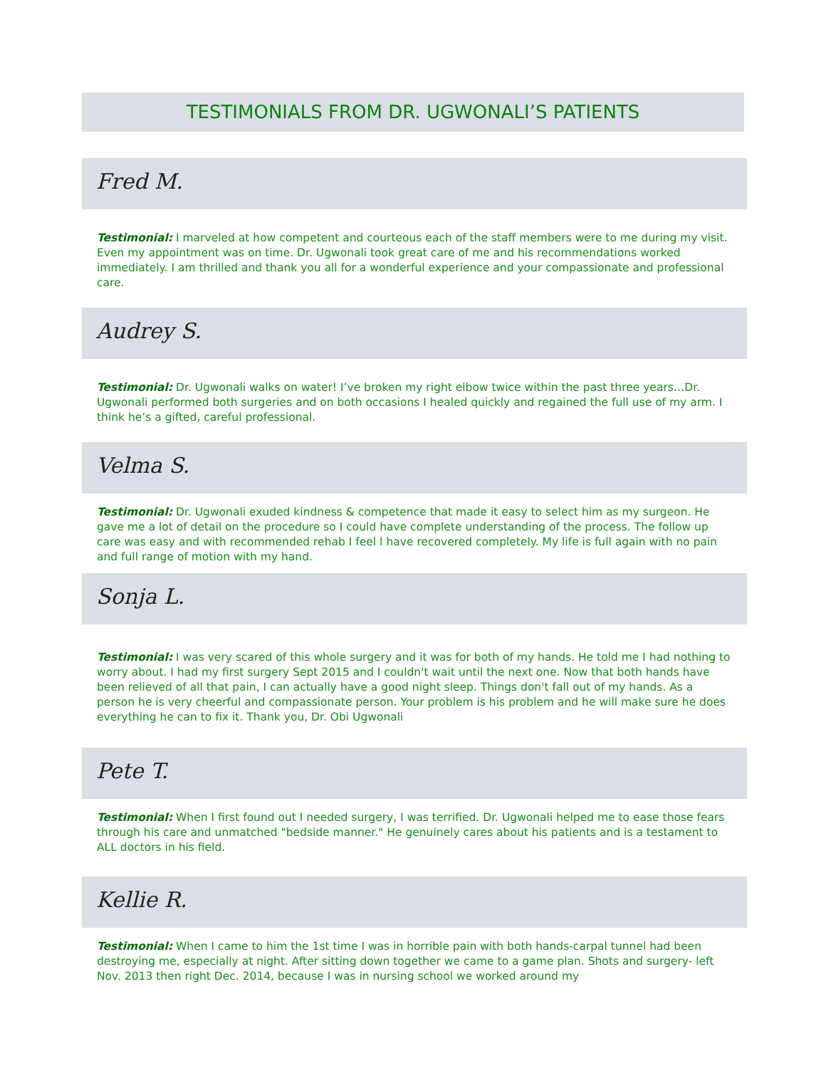TESTIMONIALS FROM DR. UGWONALI’S PATIENTS
Fred M.
Testimonial: I marveled at how competent and courteous each of the staff members were to me during my visit. Even my appointment was on time. Dr. Ugwonali took great care of me and his recommendations worked immediately. I am thrilled and thank you all for a wonderful experience and your compassionate and professional care.
Audrey S.
Testimonial: Dr. Ugwonali walks on water! I’ve broken my right elbow twice within the past three years…Dr. Ugwonali performed both surgeries and on both occasions I healed quickly and regained the full use of my arm. I think he’s a gifted, careful professional.
Velma S.
Testimonial: Dr. Ugwonali exuded kindness & competence that made it easy to select him as my surgeon. He gave me a lot of detail on the procedure so I could have complete understanding of the process. The follow up care was easy and with recommended rehab I feel I have recovered completely. My life is full again with no pain and full range of motion with my hand.
Sonja L.
Testimonial: I was very scared of this whole surgery and it was for both of my hands. He told me I had nothing to worry about. I had my first surgery Sept 2015 and I couldn't wait until the next one. Now that both hands have been relieved of all that pain, I can actually have a good night sleep. Things don't fall out of my hands. As a person he is very cheerful and compassionate person. Your problem is his problem and he will make sure he does everything he can to fix it. Thank you, Dr. Obi Ugwonali
Pete T.
Testimonial: When I first found out I needed surgery, I was terrified. Dr. Ugwonali helped me to ease those fears through his care and unmatched "bedside manner." He genuinely cares about his patients and is a testament to ALL doctors in his field.
Kellie R.
Testimonial: When I came to him the 1st time I was in horrible pain with both hands-carpal tunnel had been destroying me, especially at night. After sitting down together we came to a game plan. Shots and surgery- left Nov. 2013 then right Dec. 2014, because I was in nursing school we worked around my